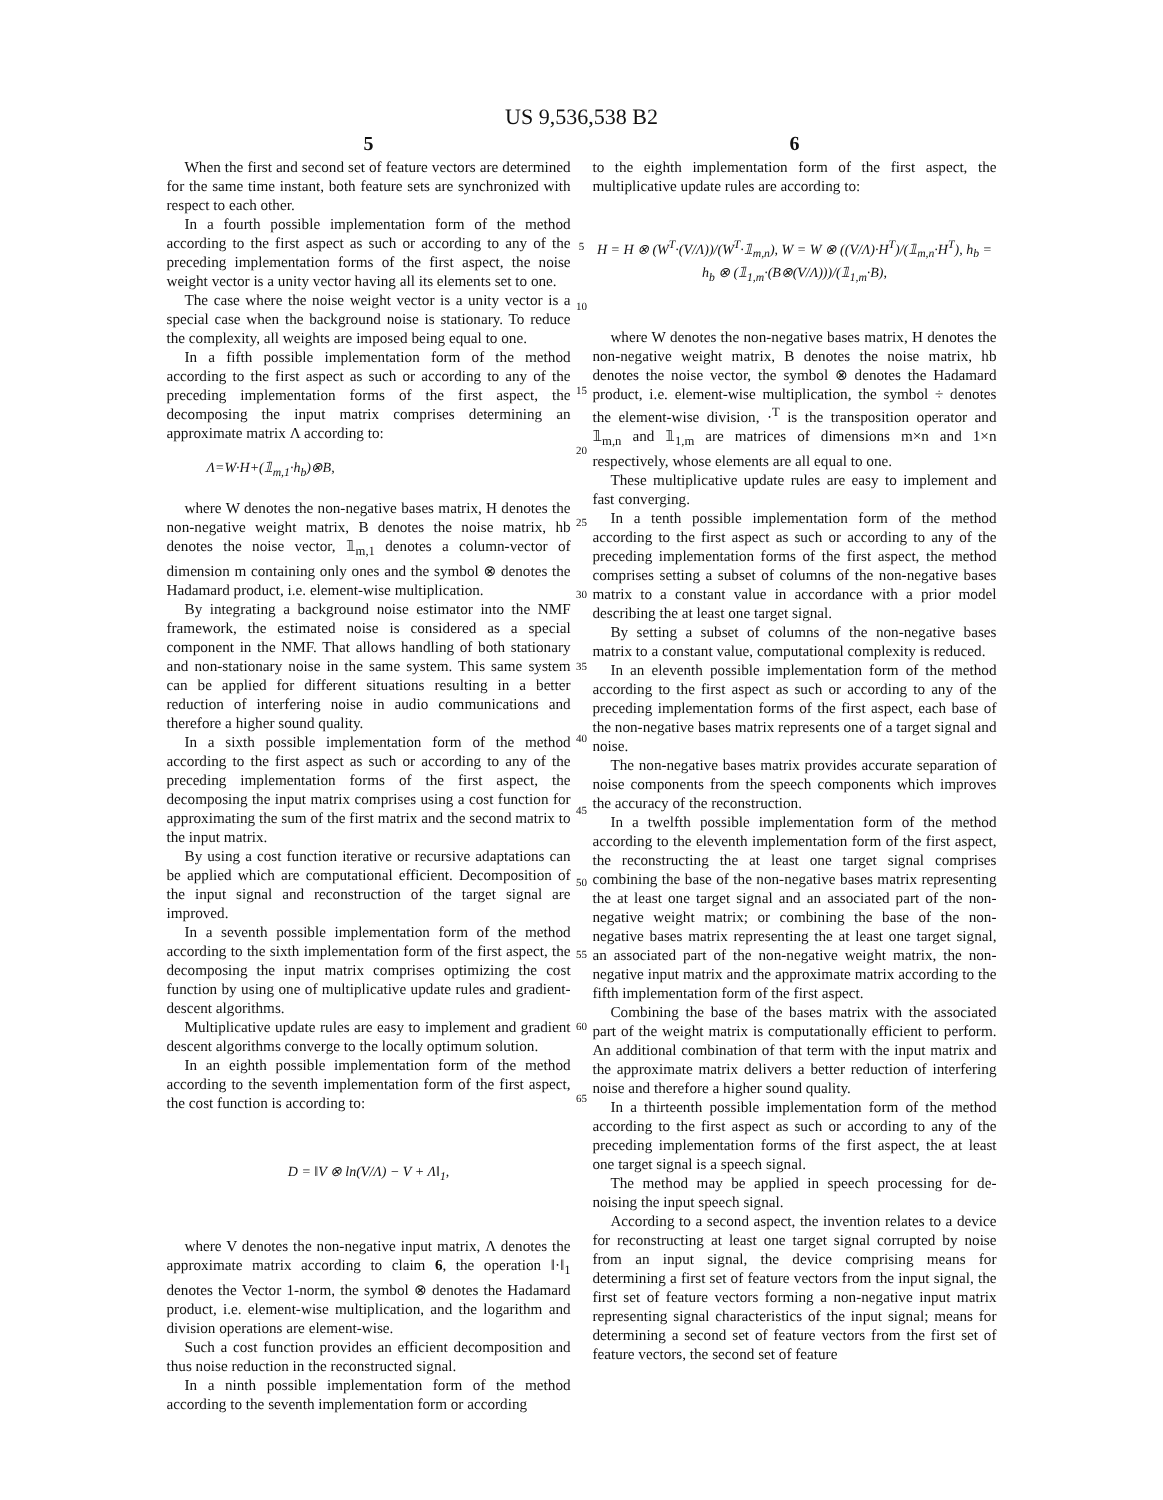US 9,536,538 B2
5
When the first and second set of feature vectors are determined for the same time instant, both feature sets are synchronized with respect to each other.
In a fourth possible implementation form of the method according to the first aspect as such or according to any of the preceding implementation forms of the first aspect, the noise weight vector is a unity vector having all its elements set to one.
The case where the noise weight vector is a unity vector is a special case when the background noise is stationary. To reduce the complexity, all weights are imposed being equal to one.
In a fifth possible implementation form of the method according to the first aspect as such or according to any of the preceding implementation forms of the first aspect, the decomposing the input matrix comprises determining an approximate matrix Λ according to:
Λ=W·H+(𝟙<sub>m,1</sub>·h<sub>b</sub>)⊗B,
where W denotes the non-negative bases matrix, H denotes the non-negative weight matrix, B denotes the noise matrix, hb denotes the noise vector, 𝟙<sub>m,1</sub> denotes a column-vector of dimension m containing only ones and the symbol ⊗ denotes the Hadamard product, i.e. element-wise multiplication.
By integrating a background noise estimator into the NMF framework, the estimated noise is considered as a special component in the NMF. That allows handling of both stationary and non-stationary noise in the same system. This same system can be applied for different situations resulting in a better reduction of interfering noise in audio communications and therefore a higher sound quality.
In a sixth possible implementation form of the method according to the first aspect as such or according to any of the preceding implementation forms of the first aspect, the decomposing the input matrix comprises using a cost function for approximating the sum of the first matrix and the second matrix to the input matrix.
By using a cost function iterative or recursive adaptations can be applied which are computational efficient. Decomposition of the input signal and reconstruction of the target signal are improved.
In a seventh possible implementation form of the method according to the sixth implementation form of the first aspect, the decomposing the input matrix comprises optimizing the cost function by using one of multiplicative update rules and gradient-descent algorithms.
Multiplicative update rules are easy to implement and gradient descent algorithms converge to the locally optimum solution.
In an eighth possible implementation form of the method according to the seventh implementation form of the first aspect, the cost function is according to:
D = ‖V ⊗ ln(V/Λ) − V + Λ‖<sub>1</sub>,
where V denotes the non-negative input matrix, Λ denotes the approximate matrix according to claim 6, the operation ‖·‖<sub>1</sub> denotes the Vector 1-norm, the symbol ⊗ denotes the Hadamard product, i.e. element-wise multiplication, and the logarithm and division operations are element-wise.
Such a cost function provides an efficient decomposition and thus noise reduction in the reconstructed signal.
In a ninth possible implementation form of the method according to the seventh implementation form or according
5
10
15
20
25
30
35
40
45
50
55
60
65
6
to the eighth implementation form of the first aspect, the multiplicative update rules are according to:
H = H ⊗ (W<sup>T</sup>·(V/Λ))/(W<sup>T</sup>·𝟙<sub>m,n</sub>), W = W ⊗ ((V/Λ)·H<sup>T</sup>)/(𝟙<sub>m,n</sub>·H<sup>T</sup>), h<sub>b</sub> = h<sub>b</sub> ⊗ (𝟙<sub>1,m</sub>·(B⊗(V/Λ)))/(𝟙<sub>1,m</sub>·B),
where W denotes the non-negative bases matrix, H denotes the non-negative weight matrix, B denotes the noise matrix, hb denotes the noise vector, the symbol ⊗ denotes the Hadamard product, i.e. element-wise multiplication, the symbol ÷ denotes the element-wise division, ·<sup>T</sup> is the transposition operator and 𝟙<sub>m,n</sub> and 𝟙<sub>1,m</sub> are matrices of dimensions m×n and 1×n respectively, whose elements are all equal to one.
These multiplicative update rules are easy to implement and fast converging.
In a tenth possible implementation form of the method according to the first aspect as such or according to any of the preceding implementation forms of the first aspect, the method comprises setting a subset of columns of the non-negative bases matrix to a constant value in accordance with a prior model describing the at least one target signal.
By setting a subset of columns of the non-negative bases matrix to a constant value, computational complexity is reduced.
In an eleventh possible implementation form of the method according to the first aspect as such or according to any of the preceding implementation forms of the first aspect, each base of the non-negative bases matrix represents one of a target signal and noise.
The non-negative bases matrix provides accurate separation of noise components from the speech components which improves the accuracy of the reconstruction.
In a twelfth possible implementation form of the method according to the eleventh implementation form of the first aspect, the reconstructing the at least one target signal comprises combining the base of the non-negative bases matrix representing the at least one target signal and an associated part of the non-negative weight matrix; or combining the base of the non-negative bases matrix representing the at least one target signal, an associated part of the non-negative weight matrix, the non-negative input matrix and the approximate matrix according to the fifth implementation form of the first aspect.
Combining the base of the bases matrix with the associated part of the weight matrix is computationally efficient to perform. An additional combination of that term with the input matrix and the approximate matrix delivers a better reduction of interfering noise and therefore a higher sound quality.
In a thirteenth possible implementation form of the method according to the first aspect as such or according to any of the preceding implementation forms of the first aspect, the at least one target signal is a speech signal.
The method may be applied in speech processing for de-noising the input speech signal.
According to a second aspect, the invention relates to a device for reconstructing at least one target signal corrupted by noise from an input signal, the device comprising means for determining a first set of feature vectors from the input signal, the first set of feature vectors forming a non-negative input matrix representing signal characteristics of the input signal; means for determining a second set of feature vectors from the first set of feature vectors, the second set of feature